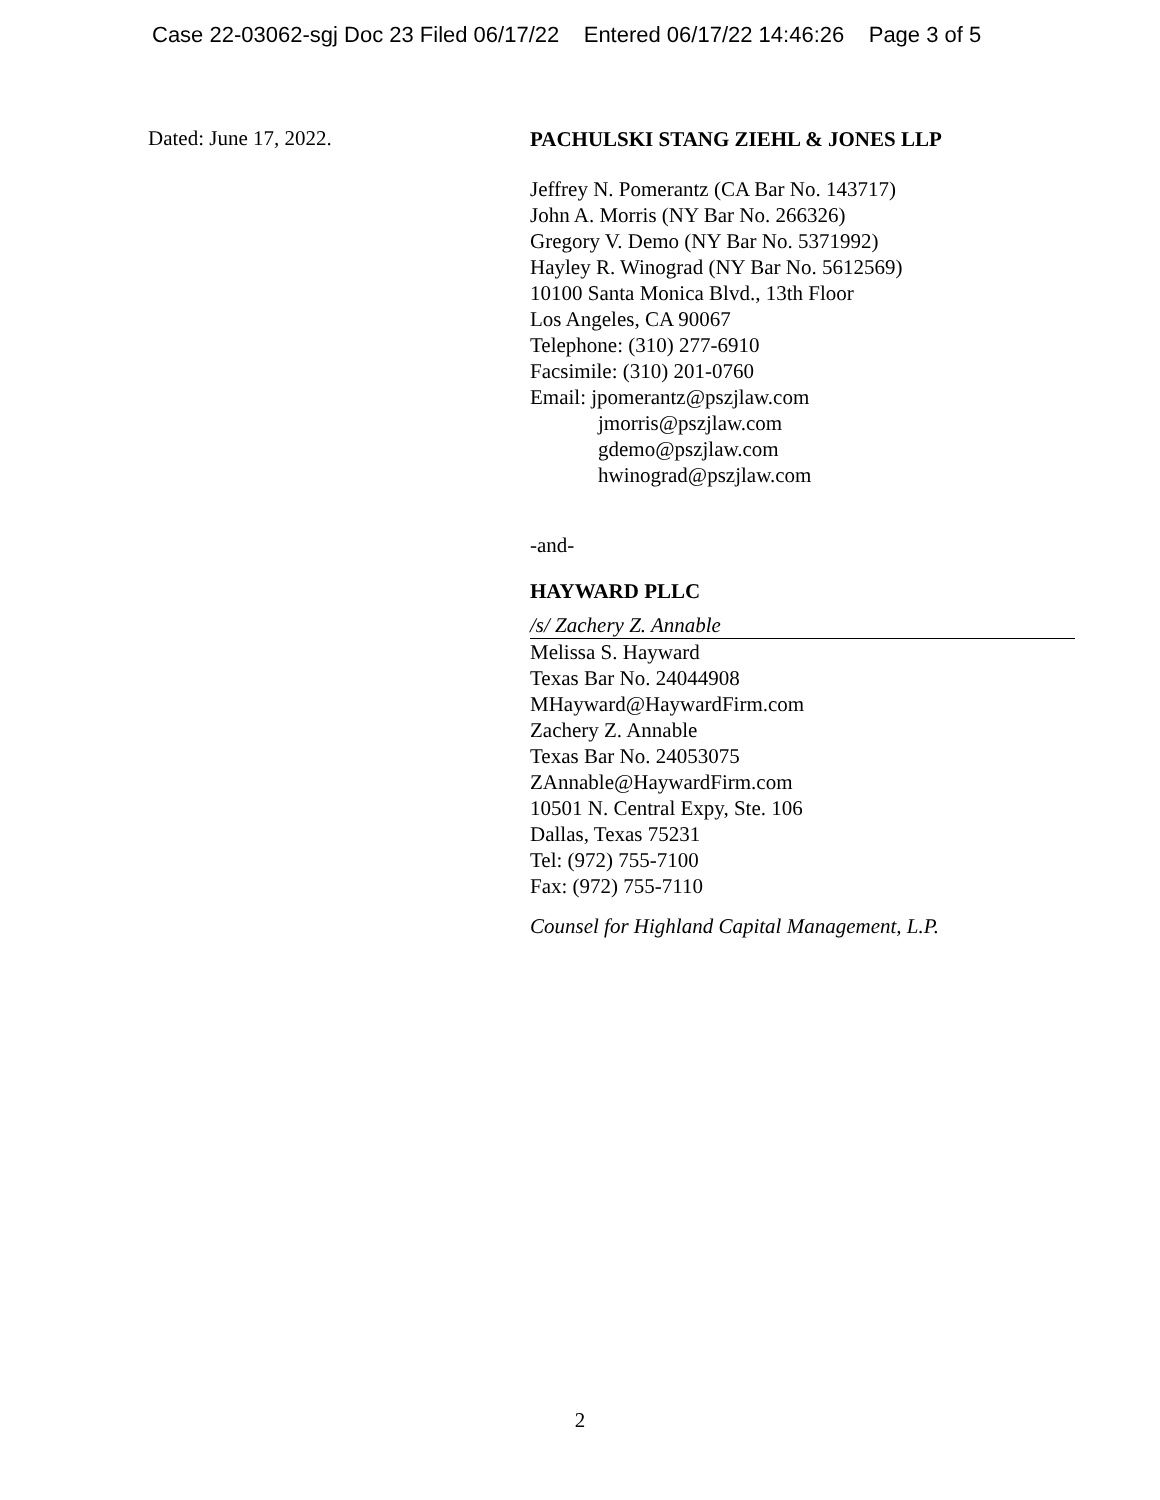Case 22-03062-sgj Doc 23 Filed 06/17/22 Entered 06/17/22 14:46:26 Page 3 of 5
Dated: June 17, 2022.
PACHULSKI STANG ZIEHL & JONES LLP
Jeffrey N. Pomerantz (CA Bar No. 143717)
John A. Morris (NY Bar No. 266326)
Gregory V. Demo (NY Bar No. 5371992)
Hayley R. Winograd (NY Bar No. 5612569)
10100 Santa Monica Blvd., 13th Floor
Los Angeles, CA 90067
Telephone: (310) 277-6910
Facsimile: (310) 201-0760
Email: jpomerantz@pszjlaw.com
jmorris@pszjlaw.com
gdemo@pszjlaw.com
hwinograd@pszjlaw.com
-and-
HAYWARD PLLC
/s/ Zachery Z. Annable
Melissa S. Hayward
Texas Bar No. 24044908
MHayward@HaywardFirm.com
Zachery Z. Annable
Texas Bar No. 24053075
ZAnnable@HaywardFirm.com
10501 N. Central Expy, Ste. 106
Dallas, Texas 75231
Tel: (972) 755-7100
Fax: (972) 755-7110
Counsel for Highland Capital Management, L.P.
2